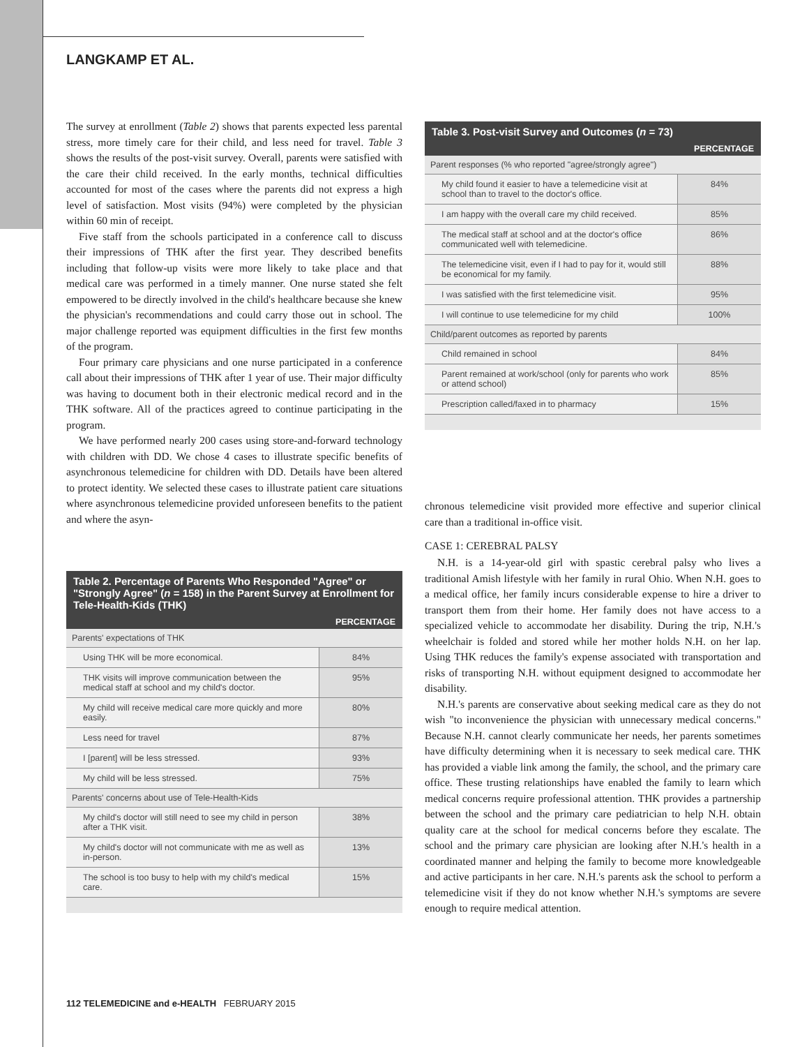LANGKAMP ET AL.
The survey at enrollment (Table 2) shows that parents expected less parental stress, more timely care for their child, and less need for travel. Table 3 shows the results of the post-visit survey. Overall, parents were satisfied with the care their child received. In the early months, technical difficulties accounted for most of the cases where the parents did not express a high level of satisfaction. Most visits (94%) were completed by the physician within 60 min of receipt.
Five staff from the schools participated in a conference call to discuss their impressions of THK after the first year. They described benefits including that follow-up visits were more likely to take place and that medical care was performed in a timely manner. One nurse stated she felt empowered to be directly involved in the child's healthcare because she knew the physician's recommendations and could carry those out in school. The major challenge reported was equipment difficulties in the first few months of the program.
Four primary care physicians and one nurse participated in a conference call about their impressions of THK after 1 year of use. Their major difficulty was having to document both in their electronic medical record and in the THK software. All of the practices agreed to continue participating in the program.
We have performed nearly 200 cases using store-and-forward technology with children with DD. We chose 4 cases to illustrate specific benefits of asynchronous telemedicine for children with DD. Details have been altered to protect identity. We selected these cases to illustrate patient care situations where asynchronous telemedicine provided unforeseen benefits to the patient and where the asyn-
Table 2. Percentage of Parents Who Responded "Agree" or "Strongly Agree" ( n = 158) in the Parent Survey at Enrollment for Tele-Health-Kids (THK)
| | PERCENTAGE |
| --- | --- |
| Parents' expectations of THK | |
| Using THK will be more economical. | 84% |
| THK visits will improve communication between the medical staff at school and my child's doctor. | 95% |
| My child will receive medical care more quickly and more easily. | 80% |
| Less need for travel | 87% |
| I [parent] will be less stressed. | 93% |
| My child will be less stressed. | 75% |
| Parents' concerns about use of Tele-Health-Kids | |
| My child's doctor will still need to see my child in person after a THK visit. | 38% |
| My child's doctor will not communicate with me as well as in-person. | 13% |
| The school is too busy to help with my child's medical care. | 15% |
Table 3. Post-visit Survey and Outcomes ( n = 73)
| | PERCENTAGE |
| --- | --- |
| Parent responses (% who reported "agree/strongly agree") | |
| My child found it easier to have a telemedicine visit at school than to travel to the doctor's office. | 84% |
| I am happy with the overall care my child received. | 85% |
| The medical staff at school and at the doctor's office communicated well with telemedicine. | 86% |
| The telemedicine visit, even if I had to pay for it, would still be economical for my family. | 88% |
| I was satisfied with the first telemedicine visit. | 95% |
| I will continue to use telemedicine for my child | 100% |
| Child/parent outcomes as reported by parents | |
| Child remained in school | 84% |
| Parent remained at work/school (only for parents who work or attend school) | 85% |
| Prescription called/faxed in to pharmacy | 15% |
chronous telemedicine visit provided more effective and superior clinical care than a traditional in-office visit.
CASE 1: CEREBRAL PALSY
N.H. is a 14-year-old girl with spastic cerebral palsy who lives a traditional Amish lifestyle with her family in rural Ohio. When N.H. goes to a medical office, her family incurs considerable expense to hire a driver to transport them from their home. Her family does not have access to a specialized vehicle to accommodate her disability. During the trip, N.H.'s wheelchair is folded and stored while her mother holds N.H. on her lap. Using THK reduces the family's expense associated with transportation and risks of transporting N.H. without equipment designed to accommodate her disability.
N.H.'s parents are conservative about seeking medical care as they do not wish "to inconvenience the physician with unnecessary medical concerns." Because N.H. cannot clearly communicate her needs, her parents sometimes have difficulty determining when it is necessary to seek medical care. THK has provided a viable link among the family, the school, and the primary care office. These trusting relationships have enabled the family to learn which medical concerns require professional attention. THK provides a partnership between the school and the primary care pediatrician to help N.H. obtain quality care at the school for medical concerns before they escalate. The school and the primary care physician are looking after N.H.'s health in a coordinated manner and helping the family to become more knowledgeable and active participants in her care. N.H.'s parents ask the school to perform a telemedicine visit if they do not know whether N.H.'s symptoms are severe enough to require medical attention.
112 TELEMEDICINE and e-HEALTH FEBRUARY 2015